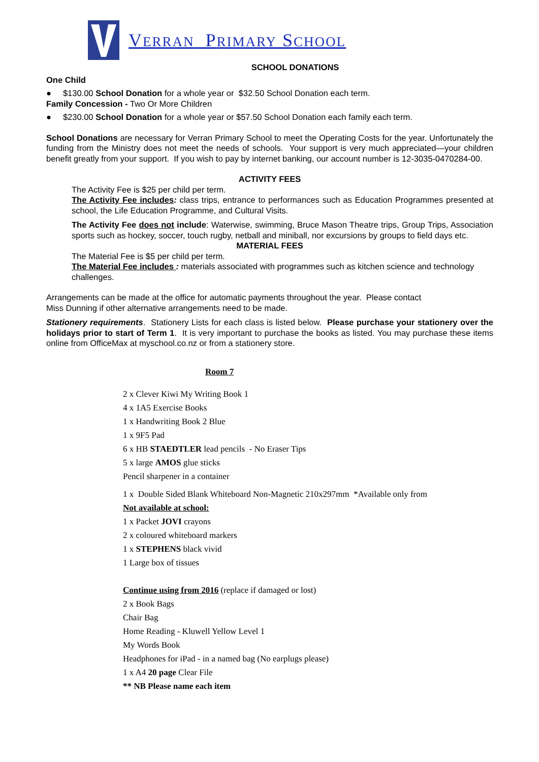VERRAN PRIMARY SCHOOL
SCHOOL DONATIONS
One Child
● $130.00 School Donation for a whole year or $32.50 School Donation each term.
Family Concession - Two Or More Children
● $230.00 School Donation for a whole year or $57.50 School Donation each family each term.
School Donations are necessary for Verran Primary School to meet the Operating Costs for the year. Unfortunately the funding from the Ministry does not meet the needs of schools. Your support is very much appreciated—your children benefit greatly from your support. If you wish to pay by internet banking, our account number is 12-3035-0470284-00.
ACTIVITY FEES
The Activity Fee is $25 per child per term.
The Activity Fee includes: class trips, entrance to performances such as Education Programmes presented at school, the Life Education Programme, and Cultural Visits.
The Activity Fee does not include: Waterwise, swimming, Bruce Mason Theatre trips, Group Trips, Association sports such as hockey, soccer, touch rugby, netball and miniball, nor excursions by groups to field days etc.
MATERIAL FEES
The Material Fee is $5 per child per term.
The Material Fee includes : materials associated with programmes such as kitchen science and technology challenges.
Arrangements can be made at the office for automatic payments throughout the year. Please contact
Miss Dunning if other alternative arrangements need to be made.
Stationery requirements. Stationery Lists for each class is listed below. Please purchase your stationery over the holidays prior to start of Term 1. It is very important to purchase the books as listed. You may purchase these items online from OfficeMax at myschool.co.nz or from a stationery store.
Room 7
2 x Clever Kiwi My Writing Book 1
4 x 1A5 Exercise Books
1 x Handwriting Book 2 Blue
1 x 9F5 Pad
6 x HB STAEDTLER lead pencils - No Eraser Tips
5 x large AMOS glue sticks
Pencil sharpener in a container
1 x Double Sided Blank Whiteboard Non-Magnetic 210x297mm *Available only from
Not available at school:
1 x Packet JOVI crayons
2 x coloured whiteboard markers
1 x STEPHENS black vivid
1 Large box of tissues
Continue using from 2016 (replace if damaged or lost)
2 x Book Bags
Chair Bag
Home Reading - Kluwell Yellow Level 1
My Words Book
Headphones for iPad - in a named bag (No earplugs please)
1 x A4 20 page Clear File
** NB Please name each item